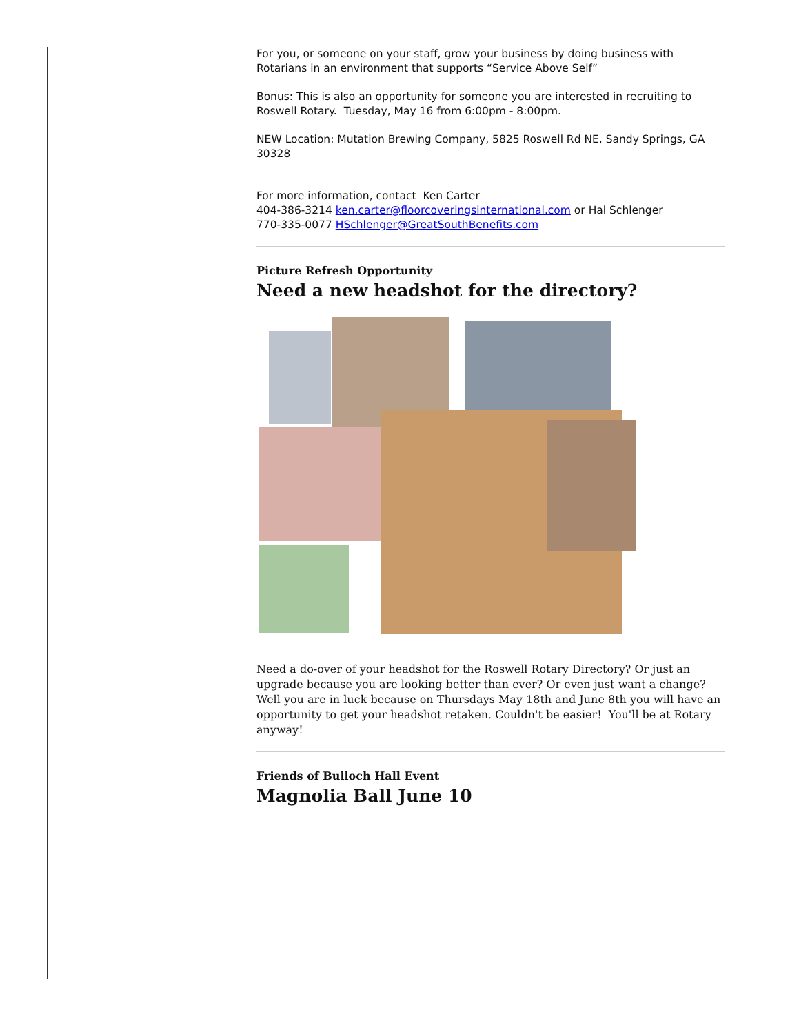For you, or someone on your staff, grow your business by doing business with Rotarians in an environment that supports “Service Above Self”
Bonus: This is also an opportunity for someone you are interested in recruiting to Roswell Rotary. Tuesday, May 16 from 6:00pm - 8:00pm.
NEW Location: Mutation Brewing Company, 5825 Roswell Rd NE, Sandy Springs, GA 30328
For more information, contact Ken Carter
404-386-3214 ken.carter@floorcoveringsinternational.com or Hal Schlenger
770-335-0077 HSchlenger@GreatSouthBenefits.com
Picture Refresh Opportunity
Need a new headshot for the directory?
Need a do-over of your headshot for the Roswell Rotary Directory? Or just an upgrade because you are looking better than ever? Or even just want a change? Well you are in luck because on Thursdays May 18th and June 8th you will have an opportunity to get your headshot retaken. Couldn't be easier! You'll be at Rotary anyway!
Friends of Bulloch Hall Event
Magnolia Ball June 10